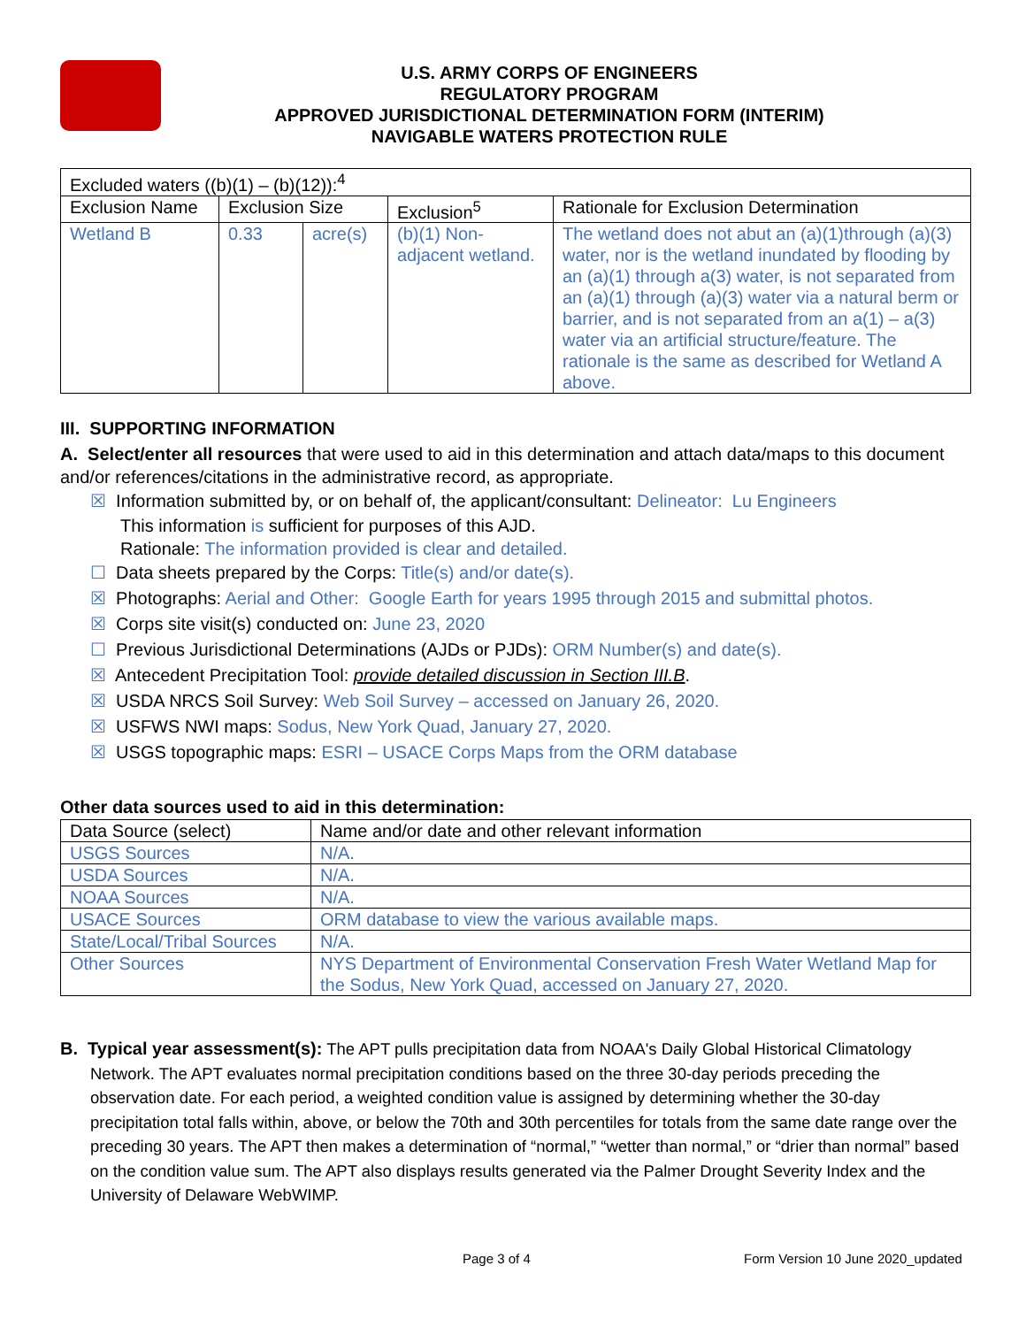U.S. ARMY CORPS OF ENGINEERS
REGULATORY PROGRAM
APPROVED JURISDICTIONAL DETERMINATION FORM (INTERIM)
NAVIGABLE WATERS PROTECTION RULE
| Excluded waters ((b)(1) – (b)(12)):<sup>4</sup> | | | | |
| Exclusion Name | Exclusion Size | | Exclusion<sup>5</sup> | Rationale for Exclusion Determination |
| Wetland B | 0.33 | acre(s) | (b)(1) Non-adjacent wetland. | The wetland does not abut an (a)(1)through (a)(3) water, nor is the wetland inundated by flooding by an (a)(1) through a(3) water, is not separated from an (a)(1) through (a)(3) water via a natural berm or barrier, and is not separated from an a(1) – a(3) water via an artificial structure/feature. The rationale is the same as described for Wetland A above. |
III. SUPPORTING INFORMATION
A. Select/enter all resources that were used to aid in this determination and attach data/maps to this document and/or references/citations in the administrative record, as appropriate.
☒ Information submitted by, or on behalf of, the applicant/consultant: Delineator: Lu Engineers
This information is sufficient for purposes of this AJD.
Rationale: The information provided is clear and detailed.
☐ Data sheets prepared by the Corps: Title(s) and/or date(s).
☒ Photographs: Aerial and Other: Google Earth for years 1995 through 2015 and submittal photos.
☒ Corps site visit(s) conducted on: June 23, 2020
☐ Previous Jurisdictional Determinations (AJDs or PJDs): ORM Number(s) and date(s).
☒ Antecedent Precipitation Tool: provide detailed discussion in Section III.B.
☒ USDA NRCS Soil Survey: Web Soil Survey – accessed on January 26, 2020.
☒ USFWS NWI maps: Sodus, New York Quad, January 27, 2020.
☒ USGS topographic maps: ESRI – USACE Corps Maps from the ORM database
Other data sources used to aid in this determination:
| Data Source (select) | Name and/or date and other relevant information |
| --- | --- |
| USGS Sources | N/A. |
| USDA Sources | N/A. |
| NOAA Sources | N/A. |
| USACE Sources | ORM database to view the various available maps. |
| State/Local/Tribal Sources | N/A. |
| Other Sources | NYS Department of Environmental Conservation Fresh Water Wetland Map for the Sodus, New York Quad, accessed on January 27, 2020. |
B. Typical year assessment(s): The APT pulls precipitation data from NOAA's Daily Global Historical Climatology Network. The APT evaluates normal precipitation conditions based on the three 30-day periods preceding the observation date. For each period, a weighted condition value is assigned by determining whether the 30-day precipitation total falls within, above, or below the 70th and 30th percentiles for totals from the same date range over the preceding 30 years. The APT then makes a determination of “normal,” “wetter than normal,” or “drier than normal” based on the condition value sum. The APT also displays results generated via the Palmer Drought Severity Index and the University of Delaware WebWIMP.
Page 3 of 4
Form Version 10 June 2020_updated